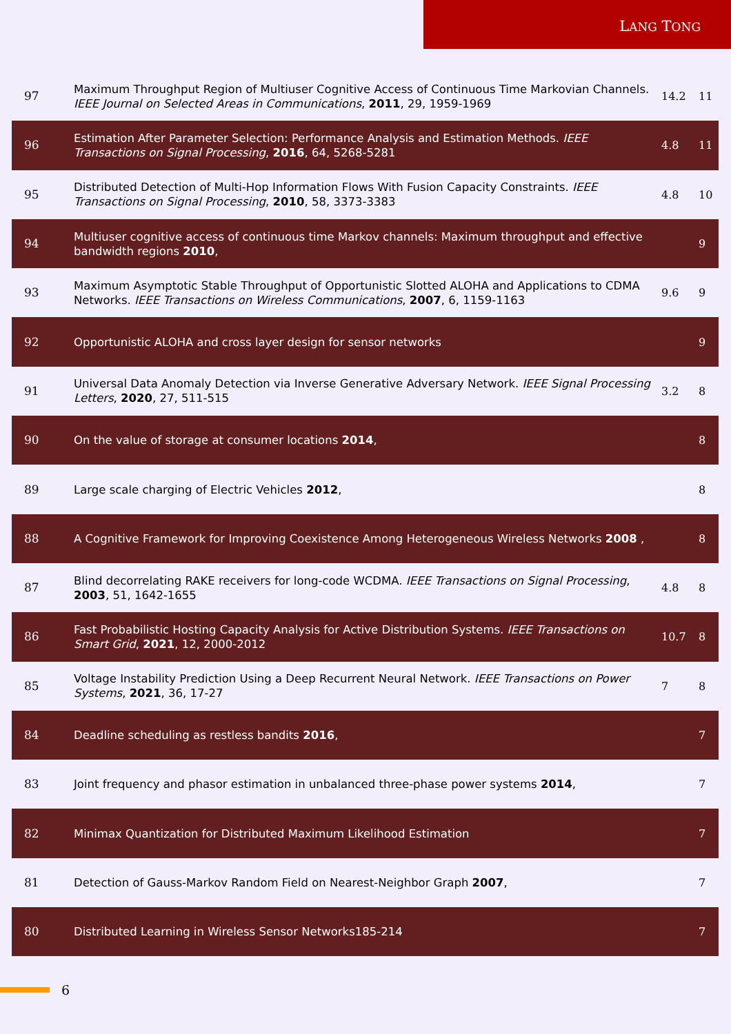LANG TONG
| 97 | Maximum Throughput Region of Multiuser Cognitive Access of Continuous Time Markovian Channels. IEEE Journal on Selected Areas in Communications , 2011 , 29, 1959-1969 | 14.2 | 11 |
| 96 | Estimation After Parameter Selection: Performance Analysis and Estimation Methods. IEEE Transactions on Signal Processing , 2016 , 64, 5268-5281 | 4.8 | 11 |
| 95 | Distributed Detection of Multi-Hop Information Flows With Fusion Capacity Constraints. IEEE Transactions on Signal Processing , 2010 , 58, 3373-3383 | 4.8 | 10 |
| 94 | Multiuser cognitive access of continuous time Markov channels: Maximum throughput and effective bandwidth regions 2010 , | | 9 |
| 93 | Maximum Asymptotic Stable Throughput of Opportunistic Slotted ALOHA and Applications to CDMA Networks. IEEE Transactions on Wireless Communications , 2007 , 6, 1159-1163 | 9.6 | 9 |
| 92 | Opportunistic ALOHA and cross layer design for sensor networks | | 9 |
| 91 | Universal Data Anomaly Detection via Inverse Generative Adversary Network. IEEE Signal Processing Letters , 2020 , 27, 511-515 | 3.2 | 8 |
| 90 | On the value of storage at consumer locations 2014 , | | 8 |
| 89 | Large scale charging of Electric Vehicles 2012 , | | 8 |
| 88 | A Cognitive Framework for Improving Coexistence Among Heterogeneous Wireless Networks 2008 , | | 8 |
| 87 | Blind decorrelating RAKE receivers for long-code WCDMA. IEEE Transactions on Signal Processing , 2003 , 51, 1642-1655 | 4.8 | 8 |
| 86 | Fast Probabilistic Hosting Capacity Analysis for Active Distribution Systems. IEEE Transactions on Smart Grid , 2021 , 12, 2000-2012 | 10.7 | 8 |
| 85 | Voltage Instability Prediction Using a Deep Recurrent Neural Network. IEEE Transactions on Power Systems , 2021 , 36, 17-27 | 7 | 8 |
| 84 | Deadline scheduling as restless bandits 2016 , | | 7 |
| 83 | Joint frequency and phasor estimation in unbalanced three-phase power systems 2014 , | | 7 |
| 82 | Minimax Quantization for Distributed Maximum Likelihood Estimation | | 7 |
| 81 | Detection of Gauss-Markov Random Field on Nearest-Neighbor Graph 2007 , | | 7 |
| 80 | Distributed Learning in Wireless Sensor Networks185-214 | | 7 |
6